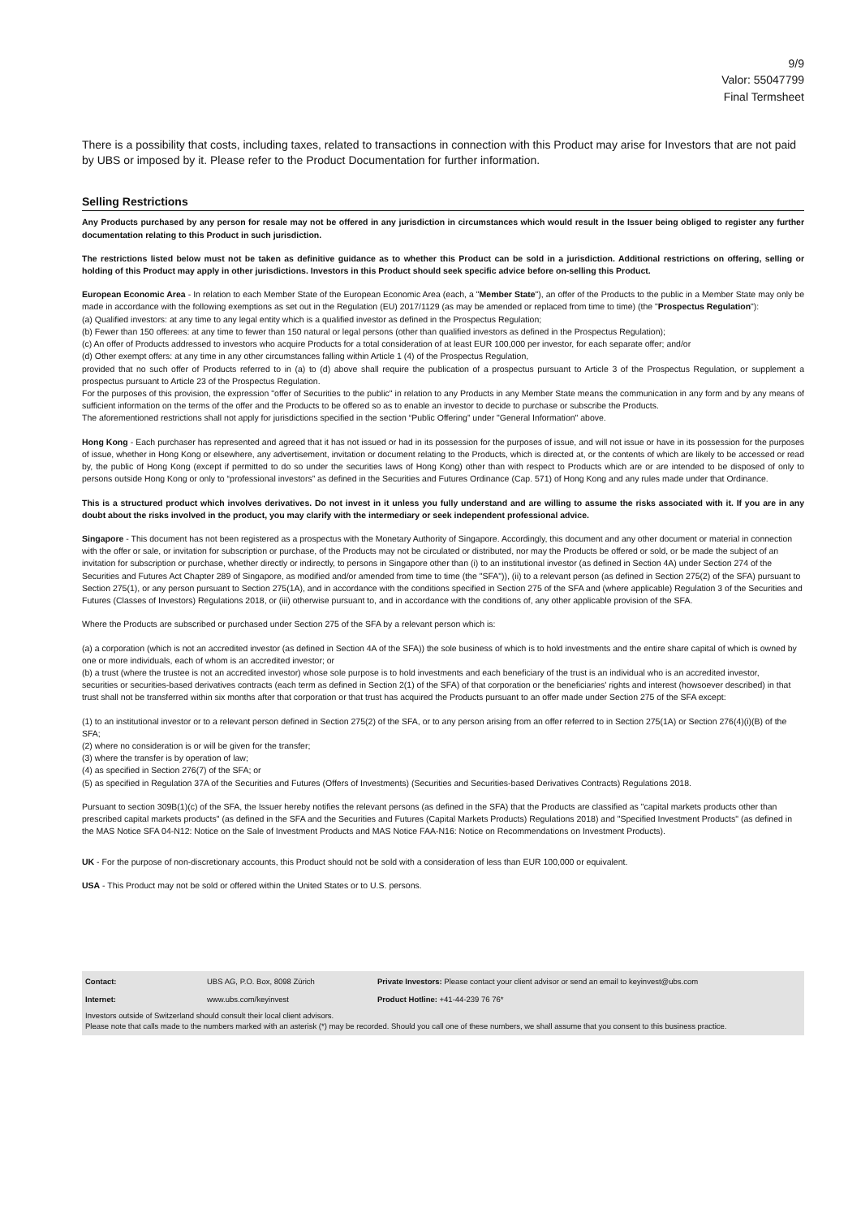9/9
Valor: 55047799
Final Termsheet
There is a possibility that costs, including taxes, related to transactions in connection with this Product may arise for Investors that are not paid by UBS or imposed by it. Please refer to the Product Documentation for further information.
Selling Restrictions
Any Products purchased by any person for resale may not be offered in any jurisdiction in circumstances which would result in the Issuer being obliged to register any further documentation relating to this Product in such jurisdiction.
The restrictions listed below must not be taken as definitive guidance as to whether this Product can be sold in a jurisdiction. Additional restrictions on offering, selling or holding of this Product may apply in other jurisdictions. Investors in this Product should seek specific advice before on-selling this Product.
European Economic Area - In relation to each Member State of the European Economic Area (each, a "Member State"), an offer of the Products to the public in a Member State may only be made in accordance with the following exemptions as set out in the Regulation (EU) 2017/1129 (as may be amended or replaced from time to time) (the "Prospectus Regulation"):
(a) Qualified investors: at any time to any legal entity which is a qualified investor as defined in the Prospectus Regulation;
(b) Fewer than 150 offerees: at any time to fewer than 150 natural or legal persons (other than qualified investors as defined in the Prospectus Regulation);
(c) An offer of Products addressed to investors who acquire Products for a total consideration of at least EUR 100,000 per investor, for each separate offer; and/or
(d) Other exempt offers: at any time in any other circumstances falling within Article 1 (4) of the Prospectus Regulation,
provided that no such offer of Products referred to in (a) to (d) above shall require the publication of a prospectus pursuant to Article 3 of the Prospectus Regulation, or supplement a prospectus pursuant to Article 23 of the Prospectus Regulation.
For the purposes of this provision, the expression "offer of Securities to the public" in relation to any Products in any Member State means the communication in any form and by any means of sufficient information on the terms of the offer and the Products to be offered so as to enable an investor to decide to purchase or subscribe the Products.
The aforementioned restrictions shall not apply for jurisdictions specified in the section “Public Offering” under "General Information" above.
Hong Kong - Each purchaser has represented and agreed that it has not issued or had in its possession for the purposes of issue, and will not issue or have in its possession for the purposes of issue, whether in Hong Kong or elsewhere, any advertisement, invitation or document relating to the Products, which is directed at, or the contents of which are likely to be accessed or read by, the public of Hong Kong (except if permitted to do so under the securities laws of Hong Kong) other than with respect to Products which are or are intended to be disposed of only to persons outside Hong Kong or only to “professional investors” as defined in the Securities and Futures Ordinance (Cap. 571) of Hong Kong and any rules made under that Ordinance.
This is a structured product which involves derivatives. Do not invest in it unless you fully understand and are willing to assume the risks associated with it. If you are in any doubt about the risks involved in the product, you may clarify with the intermediary or seek independent professional advice.
Singapore - This document has not been registered as a prospectus with the Monetary Authority of Singapore. Accordingly, this document and any other document or material in connection with the offer or sale, or invitation for subscription or purchase, of the Products may not be circulated or distributed, nor may the Products be offered or sold, or be made the subject of an invitation for subscription or purchase, whether directly or indirectly, to persons in Singapore other than (i) to an institutional investor (as defined in Section 4A) under Section 274 of the Securities and Futures Act Chapter 289 of Singapore, as modified and/or amended from time to time (the "SFA")), (ii) to a relevant person (as defined in Section 275(2) of the SFA) pursuant to Section 275(1), or any person pursuant to Section 275(1A), and in accordance with the conditions specified in Section 275 of the SFA and (where applicable) Regulation 3 of the Securities and Futures (Classes of Investors) Regulations 2018, or (iii) otherwise pursuant to, and in accordance with the conditions of, any other applicable provision of the SFA.
Where the Products are subscribed or purchased under Section 275 of the SFA by a relevant person which is:
(a) a corporation (which is not an accredited investor (as defined in Section 4A of the SFA)) the sole business of which is to hold investments and the entire share capital of which is owned by one or more individuals, each of whom is an accredited investor; or
(b) a trust (where the trustee is not an accredited investor) whose sole purpose is to hold investments and each beneficiary of the trust is an individual who is an accredited investor,
securities or securities-based derivatives contracts (each term as defined in Section 2(1) of the SFA) of that corporation or the beneficiaries' rights and interest (howsoever described) in that trust shall not be transferred within six months after that corporation or that trust has acquired the Products pursuant to an offer made under Section 275 of the SFA except:
(1) to an institutional investor or to a relevant person defined in Section 275(2) of the SFA, or to any person arising from an offer referred to in Section 275(1A) or Section 276(4)(i)(B) of the SFA;
(2) where no consideration is or will be given for the transfer;
(3) where the transfer is by operation of law;
(4) as specified in Section 276(7) of the SFA; or
(5) as specified in Regulation 37A of the Securities and Futures (Offers of Investments) (Securities and Securities-based Derivatives Contracts) Regulations 2018.
Pursuant to section 309B(1)(c) of the SFA, the Issuer hereby notifies the relevant persons (as defined in the SFA) that the Products are classified as "capital markets products other than prescribed capital markets products" (as defined in the SFA and the Securities and Futures (Capital Markets Products) Regulations 2018) and "Specified Investment Products" (as defined in the MAS Notice SFA 04-N12: Notice on the Sale of Investment Products and MAS Notice FAA-N16: Notice on Recommendations on Investment Products).
UK - For the purpose of non-discretionary accounts, this Product should not be sold with a consideration of less than EUR 100,000 or equivalent.
USA - This Product may not be sold or offered within the United States or to U.S. persons.
| Contact: | UBS AG, P.O. Box, 8098 Zürich | Private Investors: Please contact your client advisor or send an email to keyinvest@ubs.com |
| Internet: | www.ubs.com/keyinvest | Product Hotline: +41-44-239 76 76* |
Investors outside of Switzerland should consult their local client advisors.
Please note that calls made to the numbers marked with an asterisk (*) may be recorded. Should you call one of these numbers, we shall assume that you consent to this business practice.